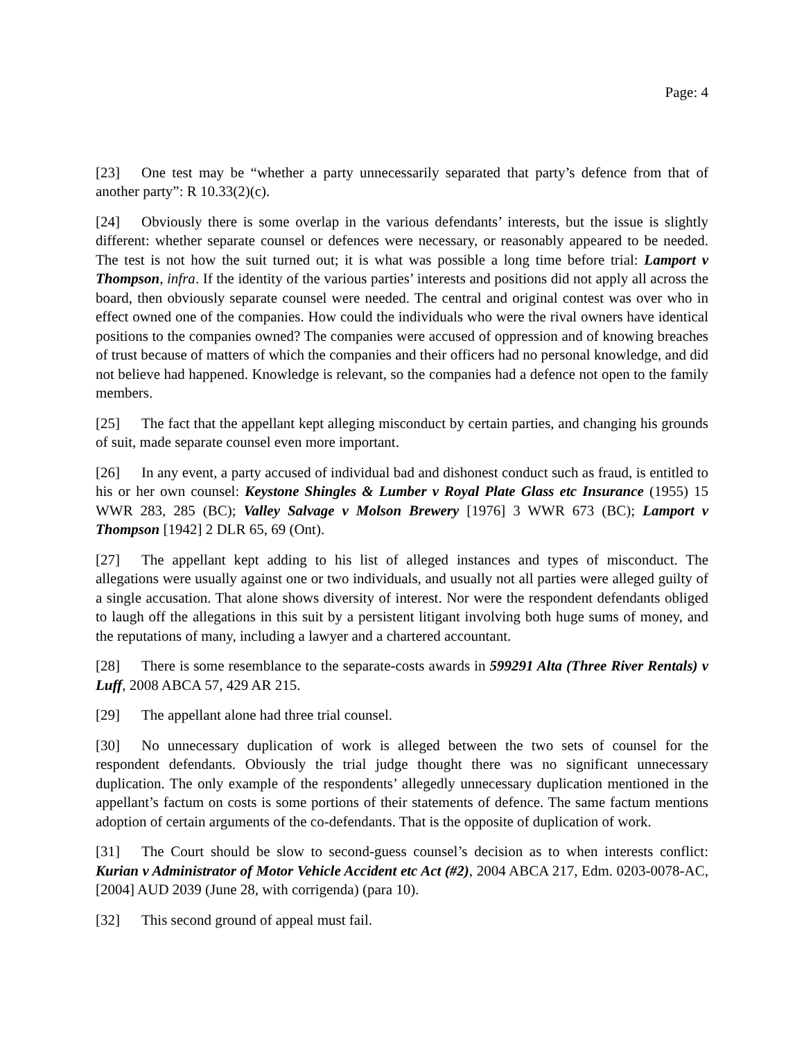Page: 4
[23] One test may be “whether a party unnecessarily separated that party’s defence from that of another party”: R 10.33(2)(c).
[24] Obviously there is some overlap in the various defendants’ interests, but the issue is slightly different: whether separate counsel or defences were necessary, or reasonably appeared to be needed. The test is not how the suit turned out; it is what was possible a long time before trial: Lamport v Thompson, infra. If the identity of the various parties’ interests and positions did not apply all across the board, then obviously separate counsel were needed. The central and original contest was over who in effect owned one of the companies. How could the individuals who were the rival owners have identical positions to the companies owned? The companies were accused of oppression and of knowing breaches of trust because of matters of which the companies and their officers had no personal knowledge, and did not believe had happened. Knowledge is relevant, so the companies had a defence not open to the family members.
[25] The fact that the appellant kept alleging misconduct by certain parties, and changing his grounds of suit, made separate counsel even more important.
[26] In any event, a party accused of individual bad and dishonest conduct such as fraud, is entitled to his or her own counsel: Keystone Shingles & Lumber v Royal Plate Glass etc Insurance (1955) 15 WWR 283, 285 (BC); Valley Salvage v Molson Brewery [1976] 3 WWR 673 (BC); Lamport v Thompson [1942] 2 DLR 65, 69 (Ont).
[27] The appellant kept adding to his list of alleged instances and types of misconduct. The allegations were usually against one or two individuals, and usually not all parties were alleged guilty of a single accusation. That alone shows diversity of interest. Nor were the respondent defendants obliged to laugh off the allegations in this suit by a persistent litigant involving both huge sums of money, and the reputations of many, including a lawyer and a chartered accountant.
[28] There is some resemblance to the separate-costs awards in 599291 Alta (Three River Rentals) v Luff, 2008 ABCA 57, 429 AR 215.
[29] The appellant alone had three trial counsel.
[30] No unnecessary duplication of work is alleged between the two sets of counsel for the respondent defendants. Obviously the trial judge thought there was no significant unnecessary duplication. The only example of the respondents’ allegedly unnecessary duplication mentioned in the appellant’s factum on costs is some portions of their statements of defence. The same factum mentions adoption of certain arguments of the co-defendants. That is the opposite of duplication of work.
[31] The Court should be slow to second-guess counsel’s decision as to when interests conflict: Kurian v Administrator of Motor Vehicle Accident etc Act (#2), 2004 ABCA 217, Edm. 0203-0078-AC, [2004] AUD 2039 (June 28, with corrigenda) (para 10).
[32] This second ground of appeal must fail.